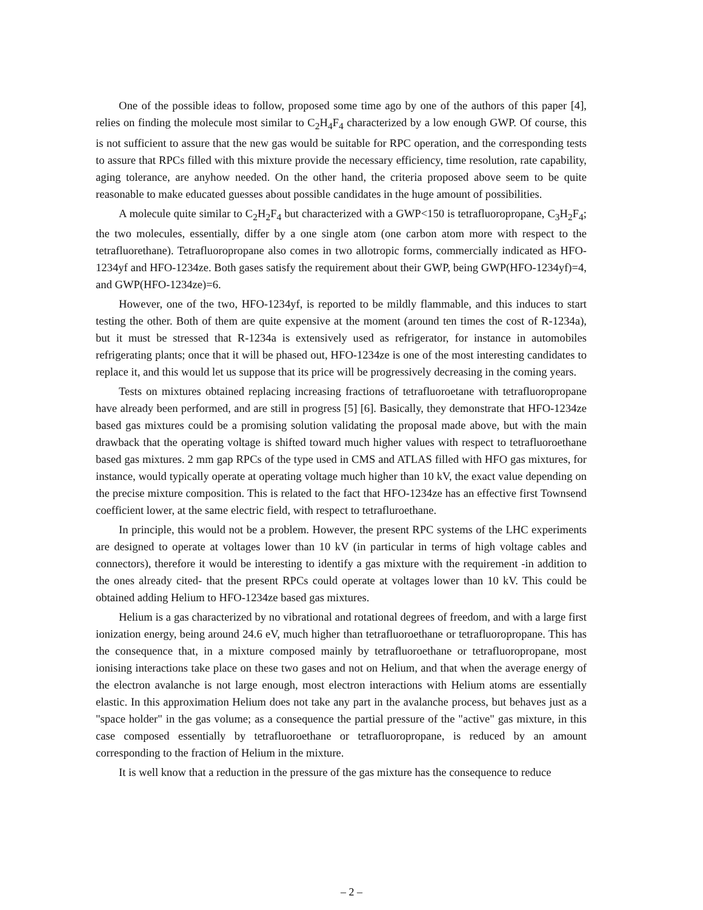One of the possible ideas to follow, proposed some time ago by one of the authors of this paper [4], relies on finding the molecule most similar to C<sub>2</sub>H<sub>4</sub>F<sub>4</sub> characterized by a low enough GWP. Of course, this is not sufficient to assure that the new gas would be suitable for RPC operation, and the corresponding tests to assure that RPCs filled with this mixture provide the necessary efficiency, time resolution, rate capability, aging tolerance, are anyhow needed. On the other hand, the criteria proposed above seem to be quite reasonable to make educated guesses about possible candidates in the huge amount of possibilities.
A molecule quite similar to C<sub>2</sub>H<sub>2</sub>F<sub>4</sub> but characterized with a GWP<150 is tetrafluoropropane, C<sub>3</sub>H<sub>2</sub>F<sub>4</sub>; the two molecules, essentially, differ by a one single atom (one carbon atom more with respect to the tetrafluorethane). Tetrafluoropropane also comes in two allotropic forms, commercially indicated as HFO-1234yf and HFO-1234ze. Both gases satisfy the requirement about their GWP, being GWP(HFO-1234yf)=4, and GWP(HFO-1234ze)=6.
However, one of the two, HFO-1234yf, is reported to be mildly flammable, and this induces to start testing the other. Both of them are quite expensive at the moment (around ten times the cost of R-1234a), but it must be stressed that R-1234a is extensively used as refrigerator, for instance in automobiles refrigerating plants; once that it will be phased out, HFO-1234ze is one of the most interesting candidates to replace it, and this would let us suppose that its price will be progressively decreasing in the coming years.
Tests on mixtures obtained replacing increasing fractions of tetrafluoroetane with tetrafluoropropane have already been performed, and are still in progress [5] [6]. Basically, they demonstrate that HFO-1234ze based gas mixtures could be a promising solution validating the proposal made above, but with the main drawback that the operating voltage is shifted toward much higher values with respect to tetrafluoroethane based gas mixtures. 2 mm gap RPCs of the type used in CMS and ATLAS filled with HFO gas mixtures, for instance, would typically operate at operating voltage much higher than 10 kV, the exact value depending on the precise mixture composition. This is related to the fact that HFO-1234ze has an effective first Townsend coefficient lower, at the same electric field, with respect to tetrafluroethane.
In principle, this would not be a problem. However, the present RPC systems of the LHC experiments are designed to operate at voltages lower than 10 kV (in particular in terms of high voltage cables and connectors), therefore it would be interesting to identify a gas mixture with the requirement -in addition to the ones already cited- that the present RPCs could operate at voltages lower than 10 kV. This could be obtained adding Helium to HFO-1234ze based gas mixtures.
Helium is a gas characterized by no vibrational and rotational degrees of freedom, and with a large first ionization energy, being around 24.6 eV, much higher than tetrafluoroethane or tetrafluoropropane. This has the consequence that, in a mixture composed mainly by tetrafluoroethane or tetrafluoropropane, most ionising interactions take place on these two gases and not on Helium, and that when the average energy of the electron avalanche is not large enough, most electron interactions with Helium atoms are essentially elastic. In this approximation Helium does not take any part in the avalanche process, but behaves just as a "space holder" in the gas volume; as a consequence the partial pressure of the "active" gas mixture, in this case composed essentially by tetrafluoroethane or tetrafluoropropane, is reduced by an amount corresponding to the fraction of Helium in the mixture.
It is well know that a reduction in the pressure of the gas mixture has the consequence to reduce
– 2 –